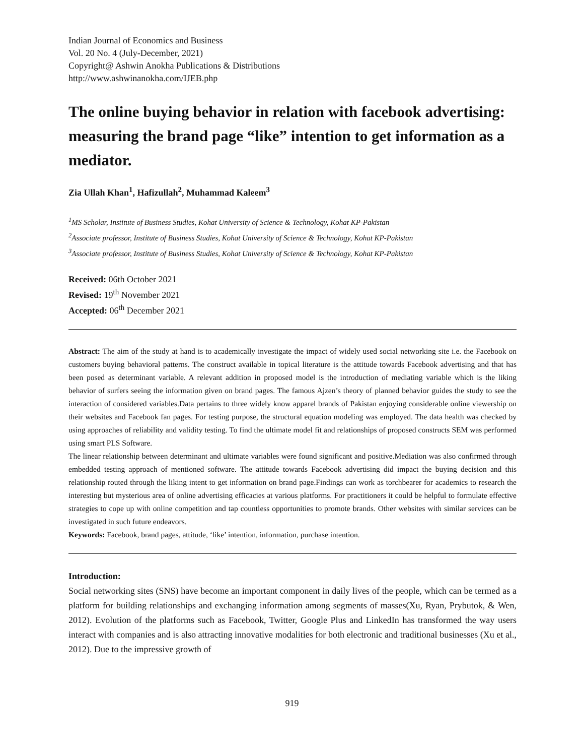Indian Journal of Economics and Business
Vol. 20 No. 4 (July-December, 2021)
Copyright@ Ashwin Anokha Publications & Distributions
http://www.ashwinanokha.com/IJEB.php
The online buying behavior in relation with facebook advertising: measuring the brand page “like” intention to get information as a mediator.
Zia Ullah Khan<sup>1</sup>, Hafizullah<sup>2</sup>, Muhammad Kaleem<sup>3</sup>
<sup>1</sup> MS Scholar, Institute of Business Studies, Kohat University of Science & Technology, Kohat KP-Pakistan
<sup>2</sup> Associate professor, Institute of Business Studies, Kohat University of Science & Technology, Kohat KP-Pakistan
<sup>3</sup> Associate professor, Institute of Business Studies, Kohat University of Science & Technology, Kohat KP-Pakistan
Received: 06th October 2021
Revised: 19<sup>th</sup> November 2021
Accepted: 06<sup>th</sup> December 2021
Abstract: The aim of the study at hand is to academically investigate the impact of widely used social networking site i.e. the Facebook on customers buying behavioral patterns. The construct available in topical literature is the attitude towards Facebook advertising and that has been posed as determinant variable. A relevant addition in proposed model is the introduction of mediating variable which is the liking behavior of surfers seeing the information given on brand pages. The famous Ajzen’s theory of planned behavior guides the study to see the interaction of considered variables.Data pertains to three widely know apparel brands of Pakistan enjoying considerable online viewership on their websites and Facebook fan pages. For testing purpose, the structural equation modeling was employed. The data health was checked by using approaches of reliability and validity testing. To find the ultimate model fit and relationships of proposed constructs SEM was performed using smart PLS Software.
The linear relationship between determinant and ultimate variables were found significant and positive.Mediation was also confirmed through embedded testing approach of mentioned software. The attitude towards Facebook advertising did impact the buying decision and this relationship routed through the liking intent to get information on brand page.Findings can work as torchbearer for academics to research the interesting but mysterious area of online advertising efficacies at various platforms. For practitioners it could be helpful to formulate effective strategies to cope up with online competition and tap countless opportunities to promote brands. Other websites with similar services can be investigated in such future endeavors.
Keywords: Facebook, brand pages, attitude, ‘like’ intention, information, purchase intention.
Introduction:
Social networking sites (SNS) have become an important component in daily lives of the people, which can be termed as a platform for building relationships and exchanging information among segments of masses(Xu, Ryan, Prybutok, & Wen, 2012). Evolution of the platforms such as Facebook, Twitter, Google Plus and LinkedIn has transformed the way users interact with companies and is also attracting innovative modalities for both electronic and traditional businesses (Xu et al., 2012). Due to the impressive growth of
919